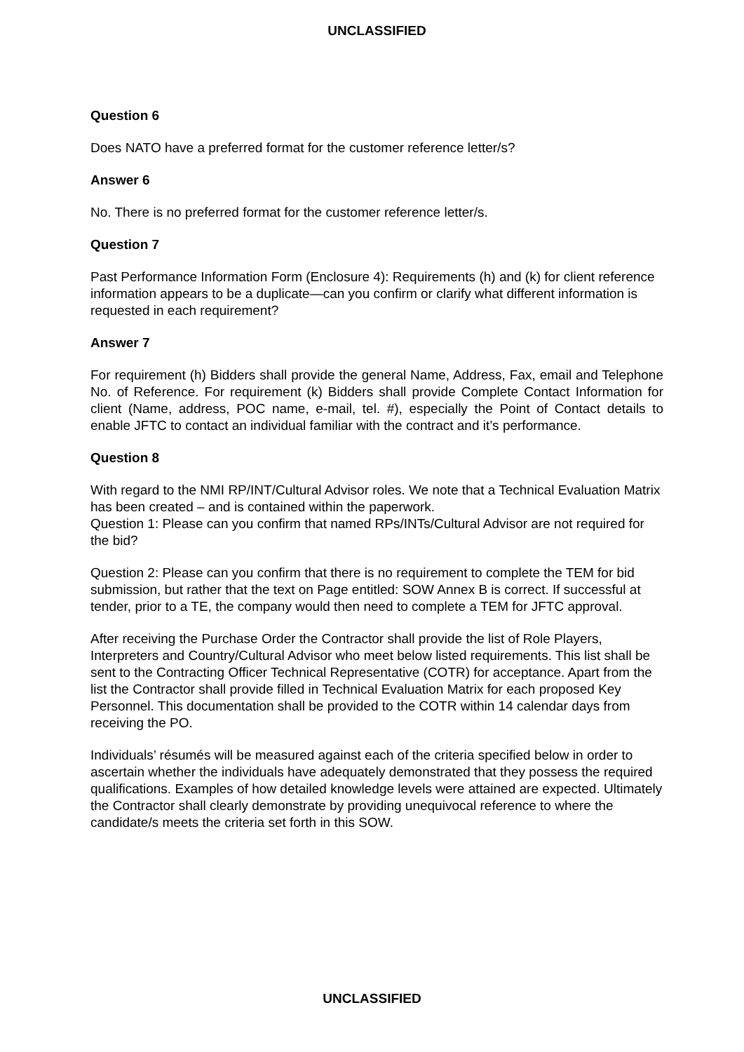UNCLASSIFIED
Question 6
Does NATO have a preferred format for the customer reference letter/s?
Answer 6
No. There is no preferred format for the customer reference letter/s.
Question 7
Past Performance Information Form (Enclosure 4): Requirements (h) and (k) for client reference information appears to be a duplicate—can you confirm or clarify what different information is requested in each requirement?
Answer 7
For requirement (h) Bidders shall provide the general Name, Address, Fax, email and Telephone No. of Reference. For requirement (k) Bidders shall provide Complete Contact Information for client (Name, address, POC name, e-mail, tel. #), especially the Point of Contact details to enable JFTC to contact an individual familiar with the contract and it’s performance.
Question 8
With regard to the NMI RP/INT/Cultural Advisor roles. We note that a Technical Evaluation Matrix has been created – and is contained within the paperwork.
Question 1: Please can you confirm that named RPs/INTs/Cultural Advisor are not required for the bid?
Question 2: Please can you confirm that there is no requirement to complete the TEM for bid submission, but rather that the text on Page entitled: SOW Annex B is correct. If successful at tender, prior to a TE, the company would then need to complete a TEM for JFTC approval.
After receiving the Purchase Order the Contractor shall provide the list of Role Players, Interpreters and Country/Cultural Advisor who meet below listed requirements. This list shall be sent to the Contracting Officer Technical Representative (COTR) for acceptance. Apart from the list the Contractor shall provide filled in Technical Evaluation Matrix for each proposed Key Personnel. This documentation shall be provided to the COTR within 14 calendar days from receiving the PO.
Individuals’ résumés will be measured against each of the criteria specified below in order to ascertain whether the individuals have adequately demonstrated that they possess the required qualifications. Examples of how detailed knowledge levels were attained are expected. Ultimately the Contractor shall clearly demonstrate by providing unequivocal reference to where the candidate/s meets the criteria set forth in this SOW.
UNCLASSIFIED